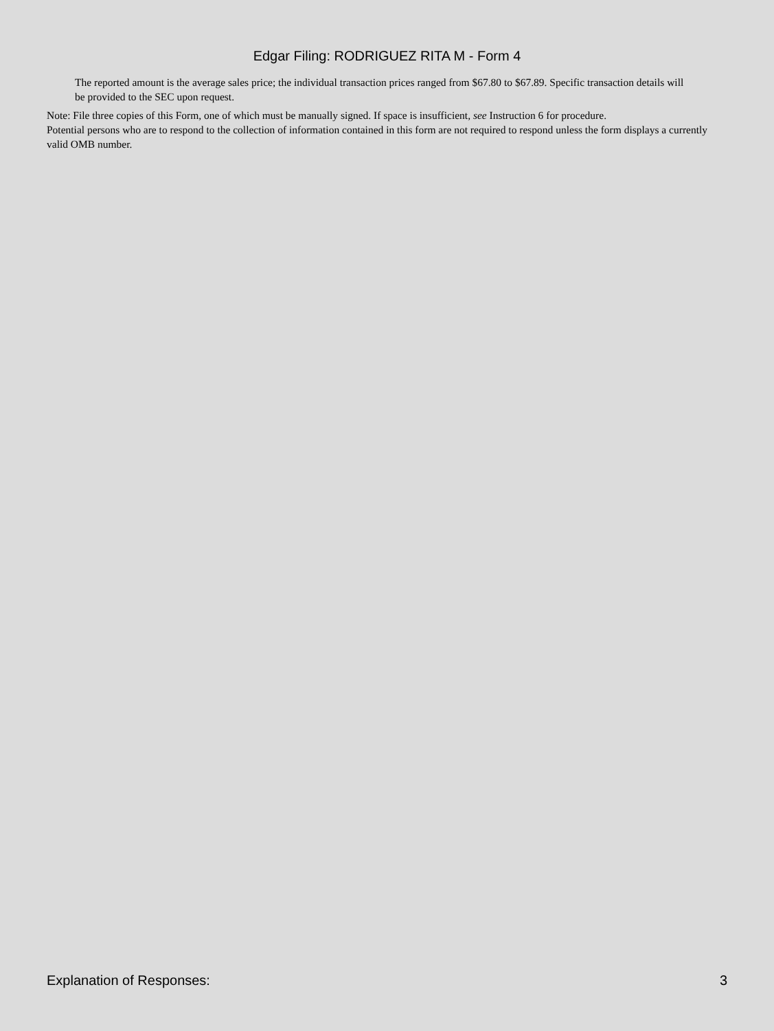Edgar Filing: RODRIGUEZ RITA M - Form 4
The reported amount is the average sales price; the individual transaction prices ranged from $67.80 to $67.89. Specific transaction details will be provided to the SEC upon request.
Note: File three copies of this Form, one of which must be manually signed. If space is insufficient, see Instruction 6 for procedure.
Potential persons who are to respond to the collection of information contained in this form are not required to respond unless the form displays a currently valid OMB number.
Explanation of Responses: 3